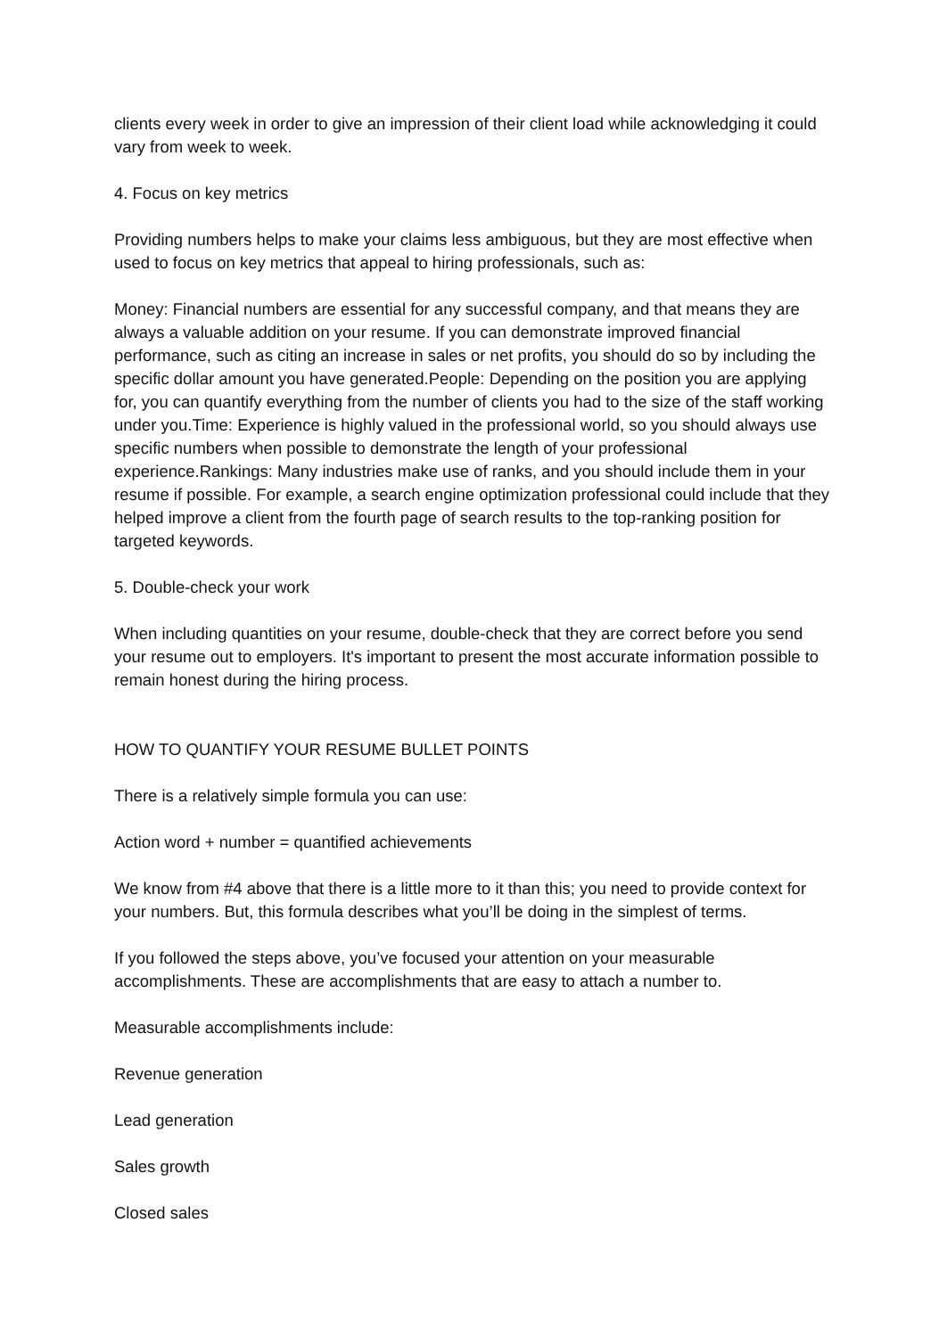clients every week in order to give an impression of their client load while acknowledging it could vary from week to week.
4. Focus on key metrics
Providing numbers helps to make your claims less ambiguous, but they are most effective when used to focus on key metrics that appeal to hiring professionals, such as:
Money: Financial numbers are essential for any successful company, and that means they are always a valuable addition on your resume. If you can demonstrate improved financial performance, such as citing an increase in sales or net profits, you should do so by including the specific dollar amount you have generated.People: Depending on the position you are applying for, you can quantify everything from the number of clients you had to the size of the staff working under you.Time: Experience is highly valued in the professional world, so you should always use specific numbers when possible to demonstrate the length of your professional experience.Rankings: Many industries make use of ranks, and you should include them in your resume if possible. For example, a search engine optimization professional could include that they helped improve a client from the fourth page of search results to the top-ranking position for targeted keywords.
5. Double-check your work
When including quantities on your resume, double-check that they are correct before you send your resume out to employers. It's important to present the most accurate information possible to remain honest during the hiring process.
HOW TO QUANTIFY YOUR RESUME BULLET POINTS
There is a relatively simple formula you can use:
Action word + number = quantified achievements
We know from #4 above that there is a little more to it than this; you need to provide context for your numbers. But, this formula describes what you’ll be doing in the simplest of terms.
If you followed the steps above, you’ve focused your attention on your measurable accomplishments. These are accomplishments that are easy to attach a number to.
Measurable accomplishments include:
Revenue generation
Lead generation
Sales growth
Closed sales